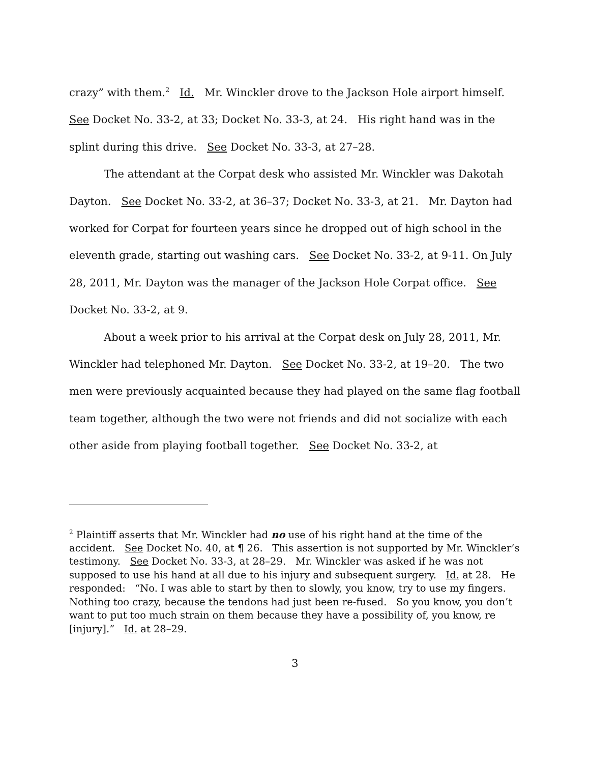crazy” with them.<sup>2</sup> Id. Mr. Winckler drove to the Jackson Hole airport himself. See Docket No. 33-2, at 33; Docket No. 33-3, at 24. His right hand was in the splint during this drive. See Docket No. 33-3, at 27–28.
The attendant at the Corpat desk who assisted Mr. Winckler was Dakotah Dayton. See Docket No. 33-2, at 36–37; Docket No. 33-3, at 21. Mr. Dayton had worked for Corpat for fourteen years since he dropped out of high school in the eleventh grade, starting out washing cars. See Docket No. 33-2, at 9-11. On July 28, 2011, Mr. Dayton was the manager of the Jackson Hole Corpat office. See Docket No. 33-2, at 9.
About a week prior to his arrival at the Corpat desk on July 28, 2011, Mr. Winckler had telephoned Mr. Dayton. See Docket No. 33-2, at 19–20. The two men were previously acquainted because they had played on the same flag football team together, although the two were not friends and did not socialize with each other aside from playing football together. See Docket No. 33-2, at
<sup>2</sup> Plaintiff asserts that Mr. Winckler had no use of his right hand at the time of the accident. See Docket No. 40, at ¶ 26. This assertion is not supported by Mr. Winckler’s testimony. See Docket No. 33-3, at 28–29. Mr. Winckler was asked if he was not supposed to use his hand at all due to his injury and subsequent surgery. Id. at 28. He responded: “No. I was able to start by then to slowly, you know, try to use my fingers. Nothing too crazy, because the tendons had just been re-fused. So you know, you don’t want to put too much strain on them because they have a possibility of, you know, re [injury].” Id. at 28–29.
3